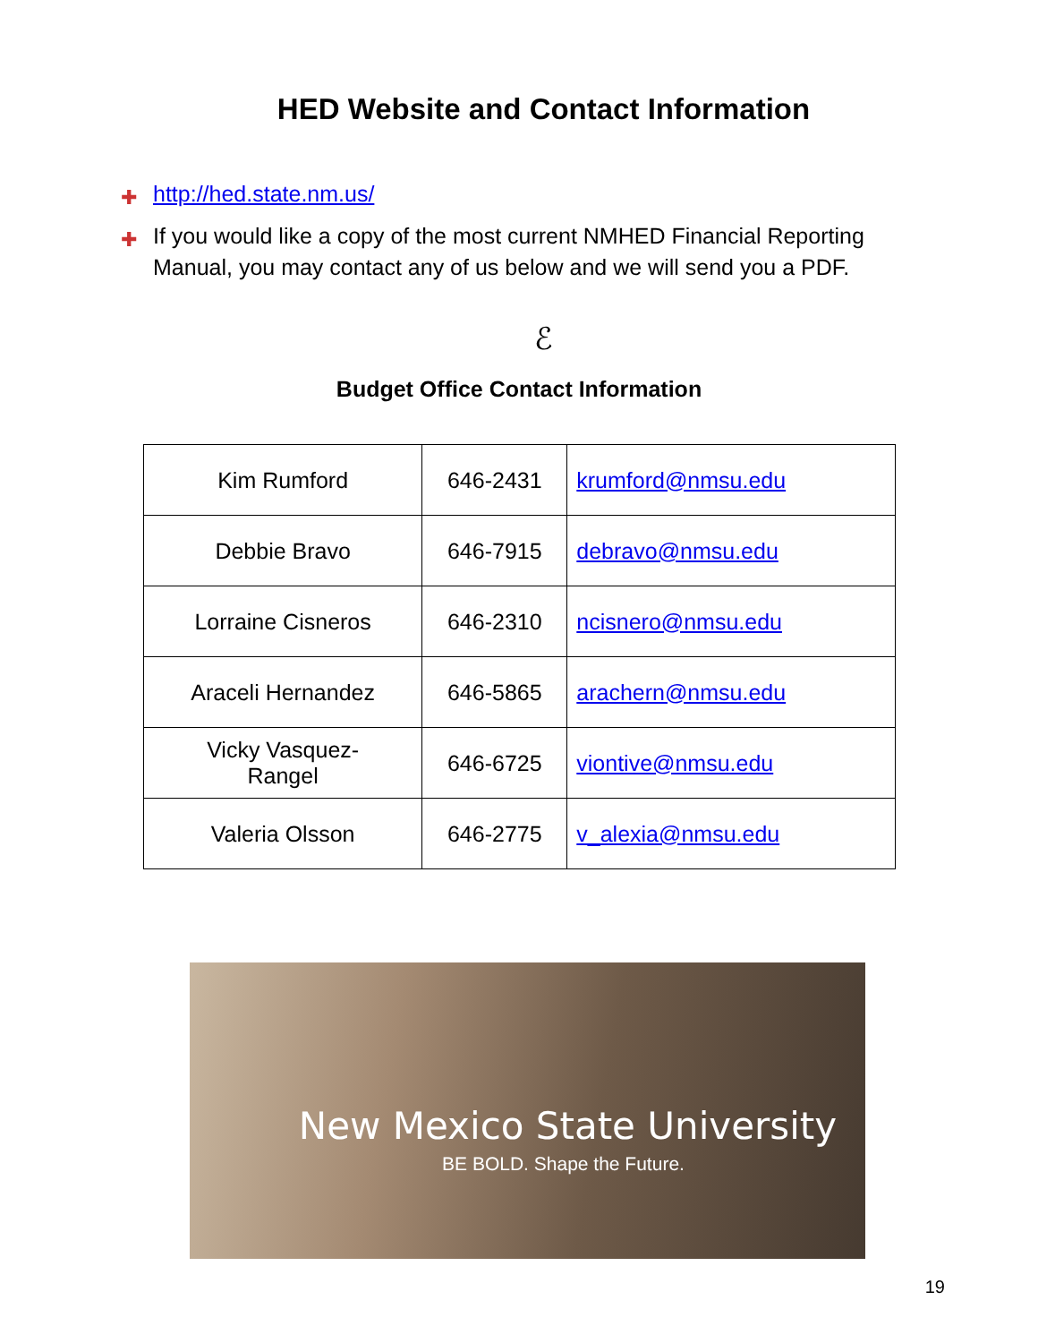HED Website and Contact Information
✚ http://hed.state.nm.us/
✚ If you would like a copy of the most current NMHED Financial Reporting Manual, you may contact any of us below and we will send you a PDF.
ℰ
Budget Office Contact Information
| Kim Rumford | 646-2431 | krumford@nmsu.edu |
| Debbie Bravo | 646-7915 | debravo@nmsu.edu |
| Lorraine Cisneros | 646-2310 | ncisnero@nmsu.edu |
| Araceli Hernandez | 646-5865 | arachern@nmsu.edu |
| Vicky Vasquez- Rangel | 646-6725 | viontive@nmsu.edu |
| Valeria Olsson | 646-2775 | v_alexia@nmsu.edu |
New Mexico State University
BE BOLD. Shape the Future.
19